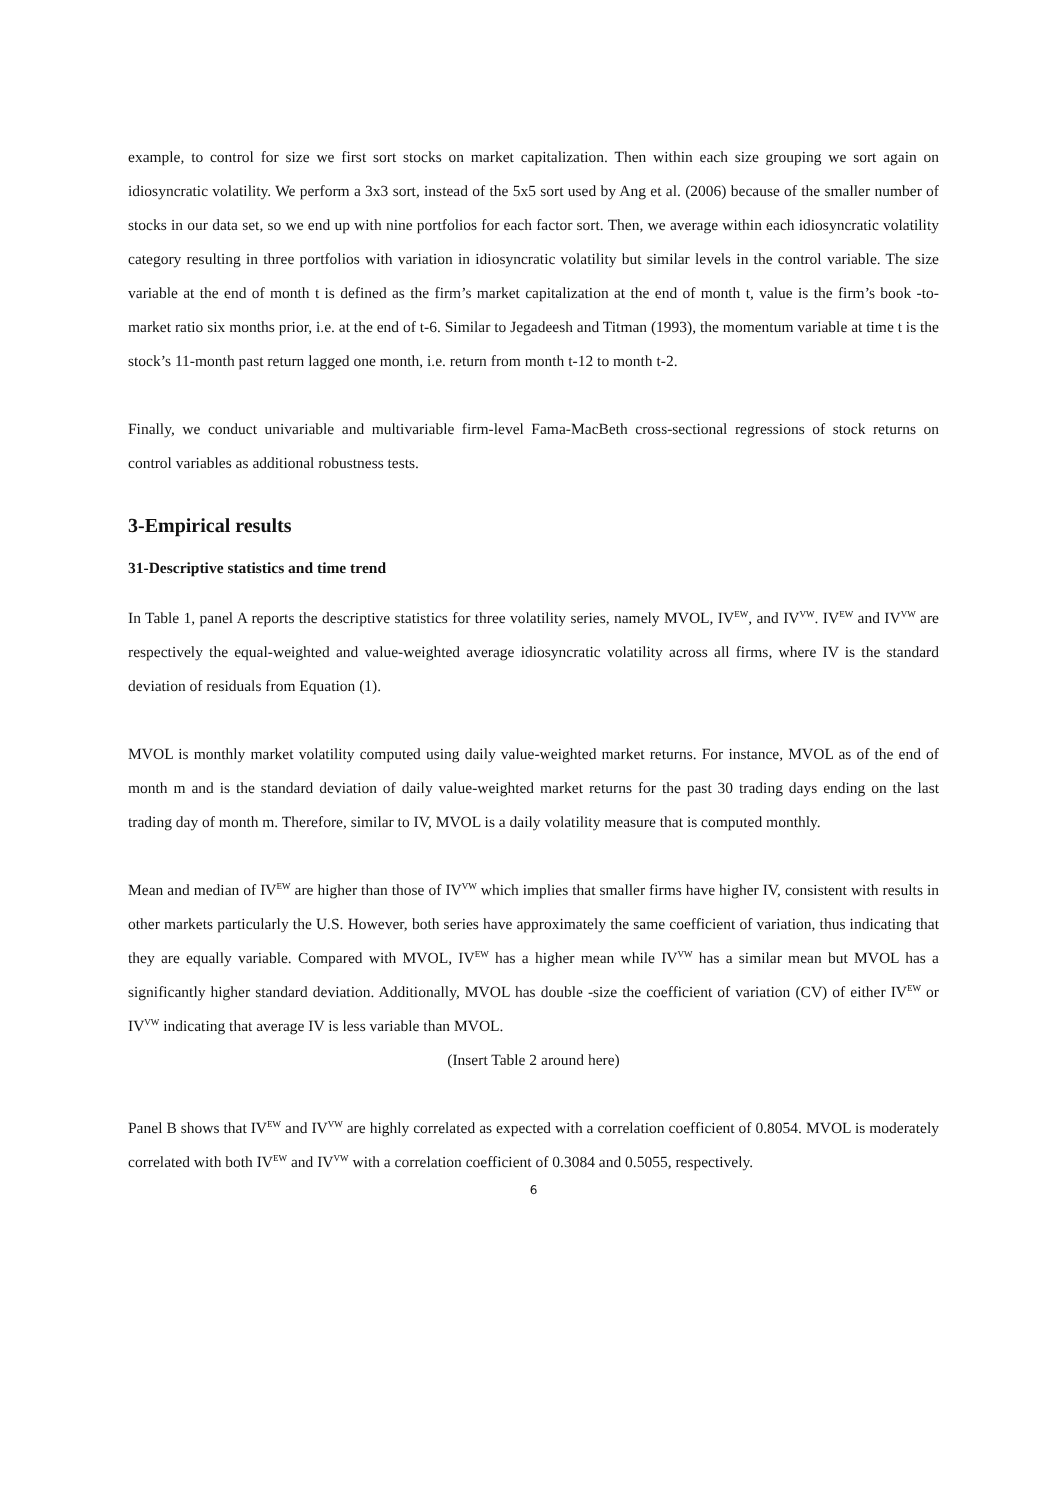example, to control for size we first sort stocks on market capitalization. Then within each size grouping we sort again on idiosyncratic volatility. We perform a 3x3 sort, instead of the 5x5 sort used by Ang et al. (2006) because of the smaller number of stocks in our data set, so we end up with nine portfolios for each factor sort. Then, we average within each idiosyncratic volatility category resulting in three portfolios with variation in idiosyncratic volatility but similar levels in the control variable. The size variable at the end of month t is defined as the firm’s market capitalization at the end of month t, value is the firm’s book -to-market ratio six months prior, i.e. at the end of t-6. Similar to Jegadeesh and Titman (1993), the momentum variable at time t is the stock’s 11-month past return lagged one month, i.e. return from month t-12 to month t-2.
Finally, we conduct univariable and multivariable firm-level Fama-MacBeth cross-sectional regressions of stock returns on control variables as additional robustness tests.
3-Empirical results
31-Descriptive statistics and time trend
In Table 1, panel A reports the descriptive statistics for three volatility series, namely MVOL, IV<sup>EW</sup>, and IV<sup>VW</sup>. IV<sup>EW</sup> and IV<sup>VW</sup> are respectively the equal-weighted and value-weighted average idiosyncratic volatility across all firms, where IV is the standard deviation of residuals from Equation (1).
MVOL is monthly market volatility computed using daily value-weighted market returns. For instance, MVOL as of the end of month m and is the standard deviation of daily value-weighted market returns for the past 30 trading days ending on the last trading day of month m. Therefore, similar to IV, MVOL is a daily volatility measure that is computed monthly.
Mean and median of IV<sup>EW</sup> are higher than those of IV<sup>VW</sup> which implies that smaller firms have higher IV, consistent with results in other markets particularly the U.S. However, both series have approximately the same coefficient of variation, thus indicating that they are equally variable. Compared with MVOL, IV<sup>EW</sup> has a higher mean while IV<sup>VW</sup> has a similar mean but MVOL has a significantly higher standard deviation. Additionally, MVOL has double -size the coefficient of variation (CV) of either IV<sup>EW</sup> or IV<sup>VW</sup> indicating that average IV is less variable than MVOL.
(Insert Table 2 around here)
Panel B shows that IV<sup>EW</sup> and IV<sup>VW</sup> are highly correlated as expected with a correlation coefficient of 0.8054. MVOL is moderately correlated with both IV<sup>EW</sup> and IV<sup>VW</sup> with a correlation coefficient of 0.3084 and 0.5055, respectively.
6